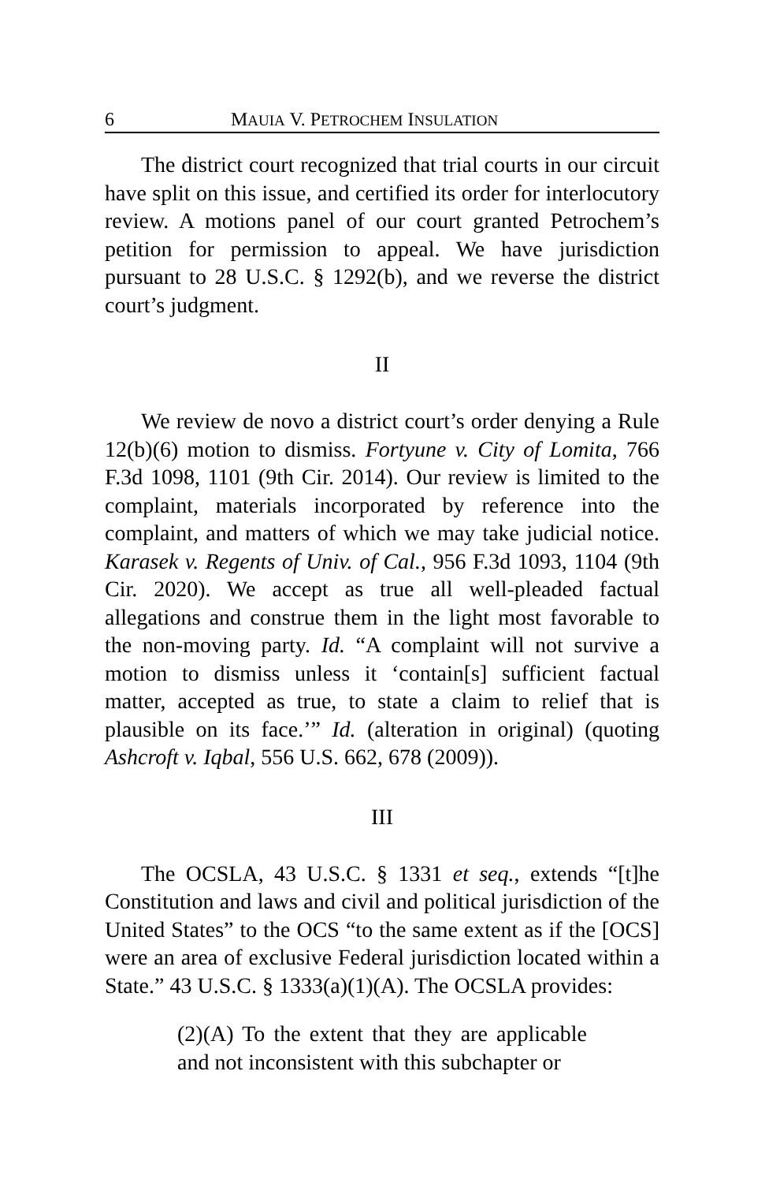6 MAUIA V. PETROCHEM INSULATION
The district court recognized that trial courts in our circuit have split on this issue, and certified its order for interlocutory review. A motions panel of our court granted Petrochem’s petition for permission to appeal. We have jurisdiction pursuant to 28 U.S.C. § 1292(b), and we reverse the district court’s judgment.
II
We review de novo a district court’s order denying a Rule 12(b)(6) motion to dismiss. Fortyune v. City of Lomita, 766 F.3d 1098, 1101 (9th Cir. 2014). Our review is limited to the complaint, materials incorporated by reference into the complaint, and matters of which we may take judicial notice. Karasek v. Regents of Univ. of Cal., 956 F.3d 1093, 1104 (9th Cir. 2020). We accept as true all well-pleaded factual allegations and construe them in the light most favorable to the non-moving party. Id. “A complaint will not survive a motion to dismiss unless it ‘contain[s] sufficient factual matter, accepted as true, to state a claim to relief that is plausible on its face.’” Id. (alteration in original) (quoting Ashcroft v. Iqbal, 556 U.S. 662, 678 (2009)).
III
The OCSLA, 43 U.S.C. § 1331 et seq., extends “[t]he Constitution and laws and civil and political jurisdiction of the United States” to the OCS “to the same extent as if the [OCS] were an area of exclusive Federal jurisdiction located within a State.” 43 U.S.C. § 1333(a)(1)(A). The OCSLA provides:
(2)(A) To the extent that they are applicable and not inconsistent with this subchapter or